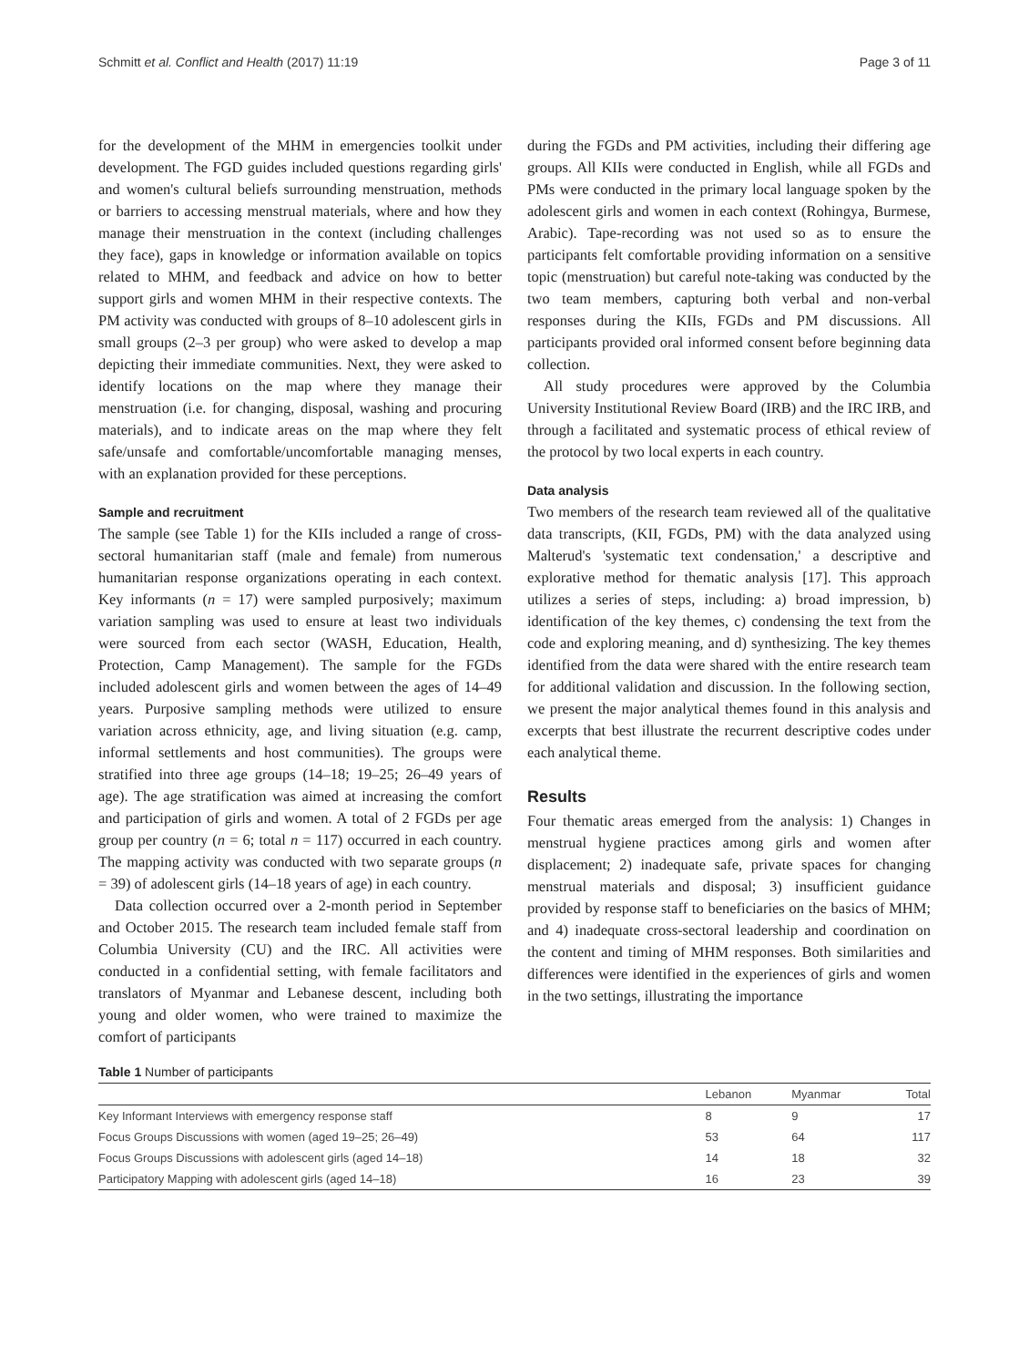Schmitt et al. Conflict and Health (2017) 11:19 Page 3 of 11
for the development of the MHM in emergencies toolkit under development. The FGD guides included questions regarding girls' and women's cultural beliefs surrounding menstruation, methods or barriers to accessing menstrual materials, where and how they manage their menstruation in the context (including challenges they face), gaps in knowledge or information available on topics related to MHM, and feedback and advice on how to better support girls and women MHM in their respective contexts. The PM activity was conducted with groups of 8–10 adolescent girls in small groups (2–3 per group) who were asked to develop a map depicting their immediate communities. Next, they were asked to identify locations on the map where they manage their menstruation (i.e. for changing, disposal, washing and procuring materials), and to indicate areas on the map where they felt safe/unsafe and comfortable/uncomfortable managing menses, with an explanation provided for these perceptions.
Sample and recruitment
The sample (see Table 1) for the KIIs included a range of cross-sectoral humanitarian staff (male and female) from numerous humanitarian response organizations operating in each context. Key informants (n = 17) were sampled purposively; maximum variation sampling was used to ensure at least two individuals were sourced from each sector (WASH, Education, Health, Protection, Camp Management). The sample for the FGDs included adolescent girls and women between the ages of 14–49 years. Purposive sampling methods were utilized to ensure variation across ethnicity, age, and living situation (e.g. camp, informal settlements and host communities). The groups were stratified into three age groups (14–18; 19–25; 26–49 years of age). The age stratification was aimed at increasing the comfort and participation of girls and women. A total of 2 FGDs per age group per country (n = 6; total n = 117) occurred in each country. The mapping activity was conducted with two separate groups (n = 39) of adolescent girls (14–18 years of age) in each country.
Data collection occurred over a 2-month period in September and October 2015. The research team included female staff from Columbia University (CU) and the IRC. All activities were conducted in a confidential setting, with female facilitators and translators of Myanmar and Lebanese descent, including both young and older women, who were trained to maximize the comfort of participants
during the FGDs and PM activities, including their differing age groups. All KIIs were conducted in English, while all FGDs and PMs were conducted in the primary local language spoken by the adolescent girls and women in each context (Rohingya, Burmese, Arabic). Tape-recording was not used so as to ensure the participants felt comfortable providing information on a sensitive topic (menstruation) but careful note-taking was conducted by the two team members, capturing both verbal and non-verbal responses during the KIIs, FGDs and PM discussions. All participants provided oral informed consent before beginning data collection.
All study procedures were approved by the Columbia University Institutional Review Board (IRB) and the IRC IRB, and through a facilitated and systematic process of ethical review of the protocol by two local experts in each country.
Data analysis
Two members of the research team reviewed all of the qualitative data transcripts, (KII, FGDs, PM) with the data analyzed using Malterud's 'systematic text condensation,' a descriptive and explorative method for thematic analysis [17]. This approach utilizes a series of steps, including: a) broad impression, b) identification of the key themes, c) condensing the text from the code and exploring meaning, and d) synthesizing. The key themes identified from the data were shared with the entire research team for additional validation and discussion. In the following section, we present the major analytical themes found in this analysis and excerpts that best illustrate the recurrent descriptive codes under each analytical theme.
Results
Four thematic areas emerged from the analysis: 1) Changes in menstrual hygiene practices among girls and women after displacement; 2) inadequate safe, private spaces for changing menstrual materials and disposal; 3) insufficient guidance provided by response staff to beneficiaries on the basics of MHM; and 4) inadequate cross-sectoral leadership and coordination on the content and timing of MHM responses. Both similarities and differences were identified in the experiences of girls and women in the two settings, illustrating the importance
Table 1 Number of participants
| | Lebanon | Myanmar | Total |
| --- | --- | --- | --- |
| Key Informant Interviews with emergency response staff | 8 | 9 | 17 |
| Focus Groups Discussions with women (aged 19–25; 26–49) | 53 | 64 | 117 |
| Focus Groups Discussions with adolescent girls (aged 14–18) | 14 | 18 | 32 |
| Participatory Mapping with adolescent girls (aged 14–18) | 16 | 23 | 39 |